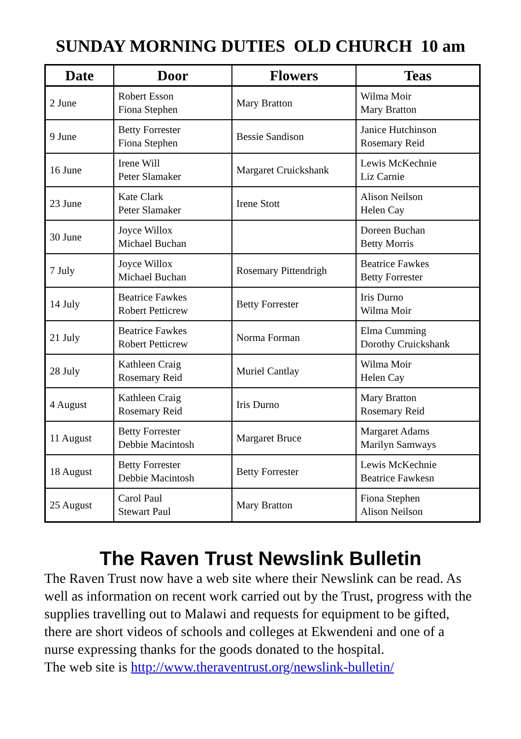SUNDAY MORNING DUTIES OLD CHURCH 10 am
| Date | Door | Flowers | Teas |
| --- | --- | --- | --- |
| 2 June | Robert Esson Fiona Stephen | Mary Bratton | Wilma Moir Mary Bratton |
| 9 June | Betty Forrester Fiona Stephen | Bessie Sandison | Janice Hutchinson Rosemary Reid |
| 16 June | Irene Will Peter Slamaker | Margaret Cruickshank | Lewis McKechnie Liz Carnie |
| 23 June | Kate Clark Peter Slamaker | Irene Stott | Alison Neilson Helen Cay |
| 30 June | Joyce Willox Michael Buchan | | Doreen Buchan Betty Morris |
| 7 July | Joyce Willox Michael Buchan | Rosemary Pittendrigh | Beatrice Fawkes Betty Forrester |
| 14 July | Beatrice Fawkes Robert Petticrew | Betty Forrester | Iris Durno Wilma Moir |
| 21 July | Beatrice Fawkes Robert Petticrew | Norma Forman | Elma Cumming Dorothy Cruickshank |
| 28 July | Kathleen Craig Rosemary Reid | Muriel Cantlay | Wilma Moir Helen Cay |
| 4 August | Kathleen Craig Rosemary Reid | Iris Durno | Mary Bratton Rosemary Reid |
| 11 August | Betty Forrester Debbie Macintosh | Margaret Bruce | Margaret Adams Marilyn Samways |
| 18 August | Betty Forrester Debbie Macintosh | Betty Forrester | Lewis McKechnie Beatrice Fawkesn |
| 25 August | Carol Paul Stewart Paul | Mary Bratton | Fiona Stephen Alison Neilson |
The Raven Trust Newslink Bulletin
The Raven Trust now have a web site where their Newslink can be read. As well as information on recent work carried out by the Trust, progress with the supplies travelling out to Malawi and requests for equipment to be gifted, there are short videos of schools and colleges at Ekwendeni and one of a nurse expressing thanks for the goods donated to the hospital.
The web site is http://www.theraventrust.org/newslink-bulletin/